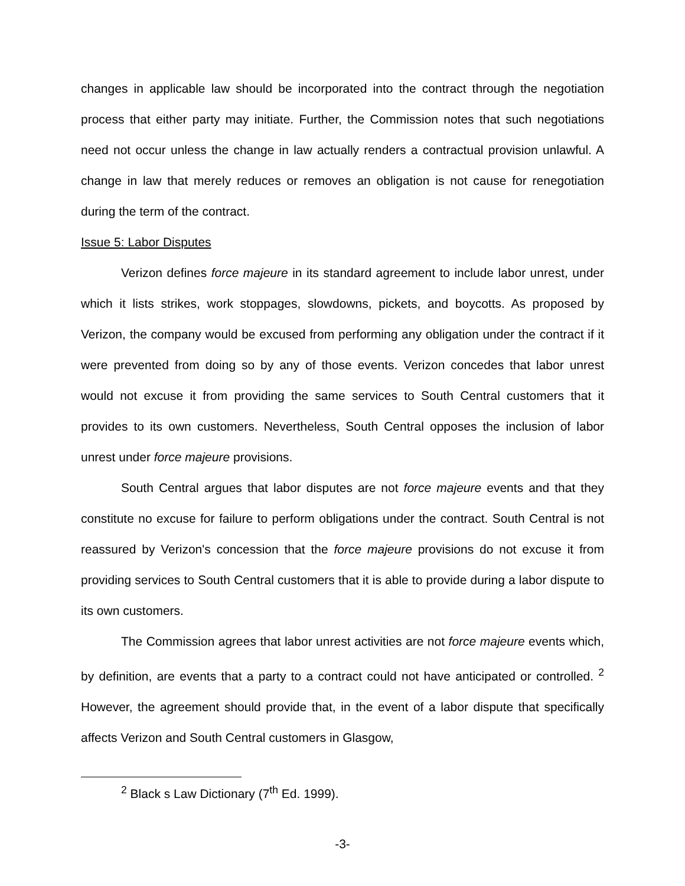changes in applicable law should be incorporated into the contract through the negotiation process that either party may initiate. Further, the Commission notes that such negotiations need not occur unless the change in law actually renders a contractual provision unlawful. A change in law that merely reduces or removes an obligation is not cause for renegotiation during the term of the contract.
Issue 5: Labor Disputes
Verizon defines force majeure in its standard agreement to include labor unrest, under which it lists strikes, work stoppages, slowdowns, pickets, and boycotts. As proposed by Verizon, the company would be excused from performing any obligation under the contract if it were prevented from doing so by any of those events. Verizon concedes that labor unrest would not excuse it from providing the same services to South Central customers that it provides to its own customers. Nevertheless, South Central opposes the inclusion of labor unrest under force majeure provisions.
South Central argues that labor disputes are not force majeure events and that they constitute no excuse for failure to perform obligations under the contract. South Central is not reassured by Verizon's concession that the force majeure provisions do not excuse it from providing services to South Central customers that it is able to provide during a labor dispute to its own customers.
The Commission agrees that labor unrest activities are not force majeure events which, by definition, are events that a party to a contract could not have anticipated or controlled. <sup>2</sup> However, the agreement should provide that, in the event of a labor dispute that specifically affects Verizon and South Central customers in Glasgow,
<sup>2</sup> Black s Law Dictionary (7<sup>th</sup> Ed. 1999).
-3-